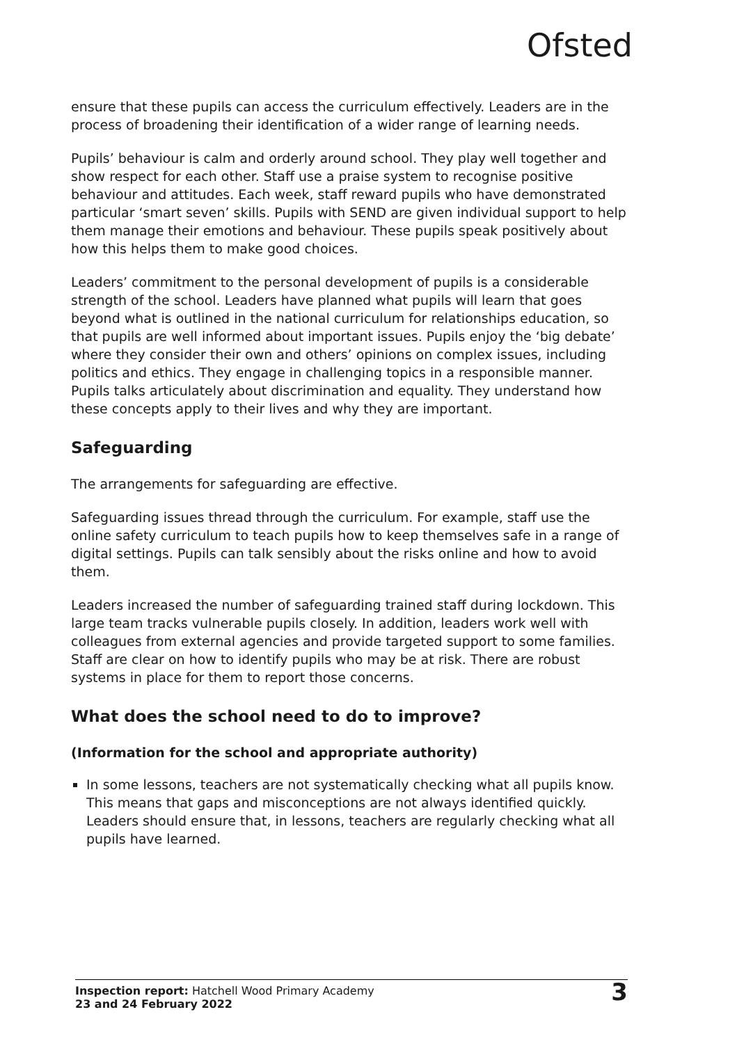Ofsted
ensure that these pupils can access the curriculum effectively. Leaders are in the process of broadening their identification of a wider range of learning needs.
Pupils’ behaviour is calm and orderly around school. They play well together and show respect for each other. Staff use a praise system to recognise positive behaviour and attitudes. Each week, staff reward pupils who have demonstrated particular ‘smart seven’ skills. Pupils with SEND are given individual support to help them manage their emotions and behaviour. These pupils speak positively about how this helps them to make good choices.
Leaders’ commitment to the personal development of pupils is a considerable strength of the school. Leaders have planned what pupils will learn that goes beyond what is outlined in the national curriculum for relationships education, so that pupils are well informed about important issues. Pupils enjoy the ‘big debate’ where they consider their own and others’ opinions on complex issues, including politics and ethics. They engage in challenging topics in a responsible manner. Pupils talks articulately about discrimination and equality. They understand how these concepts apply to their lives and why they are important.
Safeguarding
The arrangements for safeguarding are effective.
Safeguarding issues thread through the curriculum. For example, staff use the online safety curriculum to teach pupils how to keep themselves safe in a range of digital settings. Pupils can talk sensibly about the risks online and how to avoid them.
Leaders increased the number of safeguarding trained staff during lockdown. This large team tracks vulnerable pupils closely. In addition, leaders work well with colleagues from external agencies and provide targeted support to some families. Staff are clear on how to identify pupils who may be at risk. There are robust systems in place for them to report those concerns.
What does the school need to do to improve?
(Information for the school and appropriate authority)
In some lessons, teachers are not systematically checking what all pupils know. This means that gaps and misconceptions are not always identified quickly. Leaders should ensure that, in lessons, teachers are regularly checking what all pupils have learned.
Inspection report: Hatchell Wood Primary Academy
23 and 24 February 2022
3